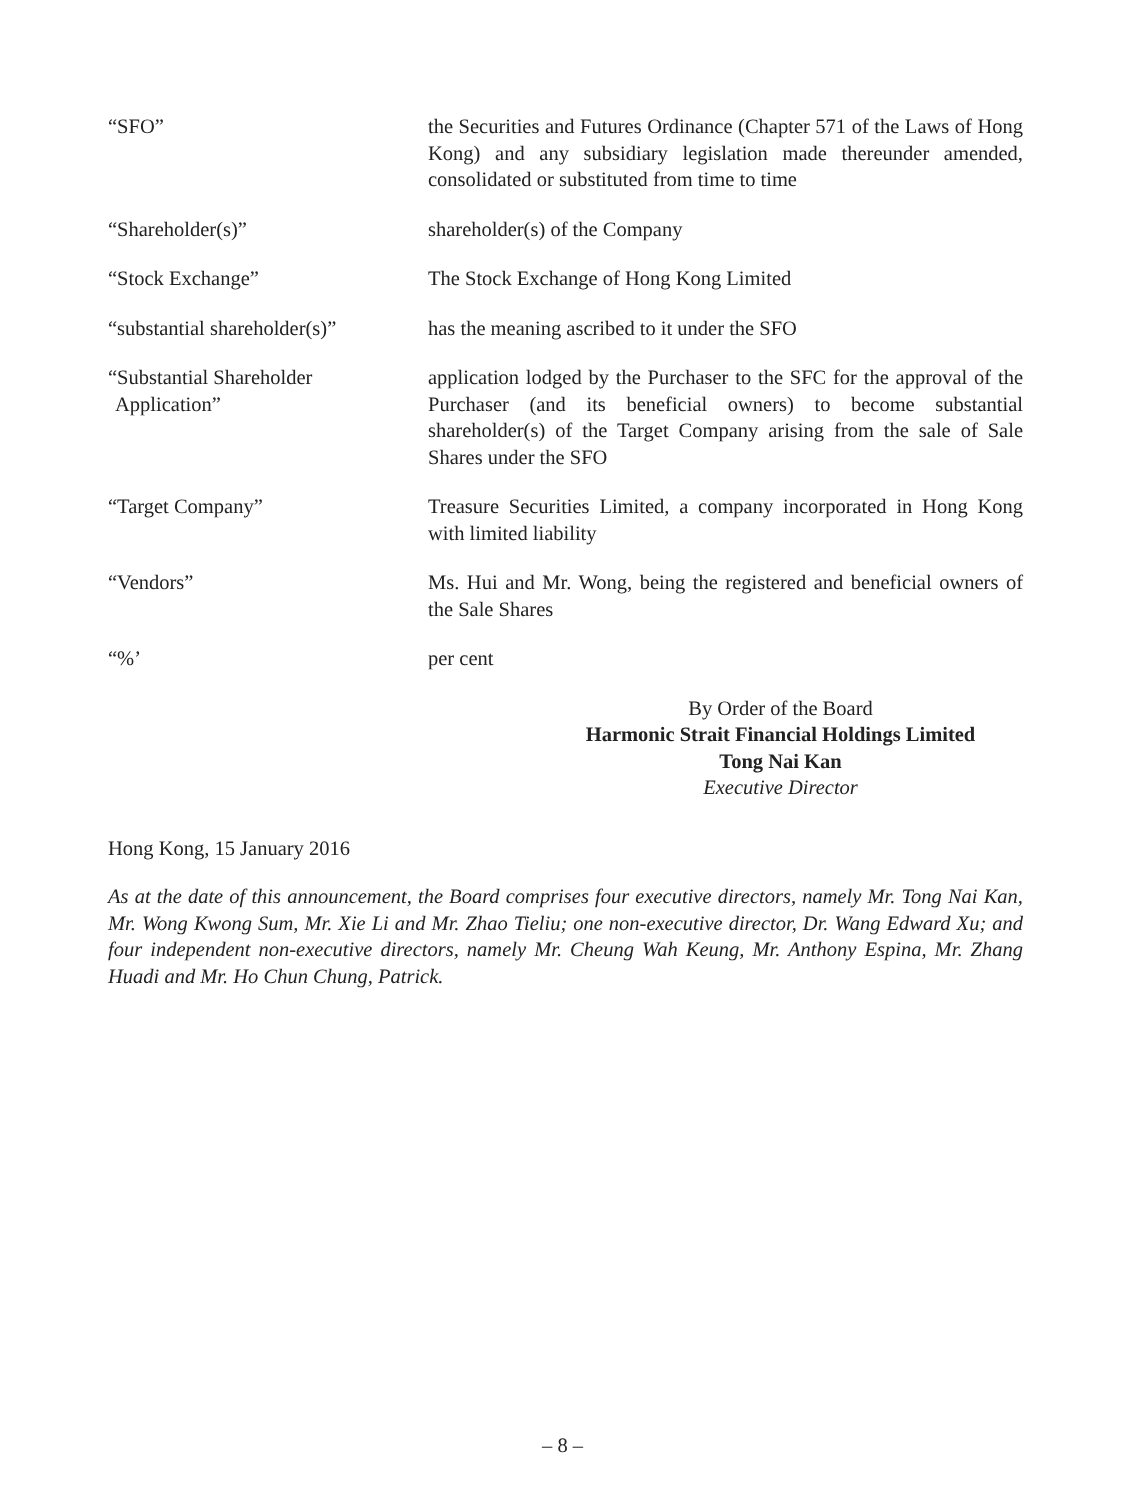| “SFO” | the Securities and Futures Ordinance (Chapter 571 of the Laws of Hong Kong) and any subsidiary legislation made thereunder amended, consolidated or substituted from time to time |
| “Shareholder(s)” | shareholder(s) of the Company |
| “Stock Exchange” | The Stock Exchange of Hong Kong Limited |
| “substantial shareholder(s)” | has the meaning ascribed to it under the SFO |
| “Substantial Shareholder Application” | application lodged by the Purchaser to the SFC for the approval of the Purchaser (and its beneficial owners) to become substantial shareholder(s) of the Target Company arising from the sale of Sale Shares under the SFO |
| “Target Company” | Treasure Securities Limited, a company incorporated in Hong Kong with limited liability |
| “Vendors” | Ms. Hui and Mr. Wong, being the registered and beneficial owners of the Sale Shares |
| “%’ | per cent |
By Order of the Board
Harmonic Strait Financial Holdings Limited
Tong Nai Kan
Executive Director
Hong Kong, 15 January 2016
As at the date of this announcement, the Board comprises four executive directors, namely Mr. Tong Nai Kan, Mr. Wong Kwong Sum, Mr. Xie Li and Mr. Zhao Tieliu; one non-executive director, Dr. Wang Edward Xu; and four independent non-executive directors, namely Mr. Cheung Wah Keung, Mr. Anthony Espina, Mr. Zhang Huadi and Mr. Ho Chun Chung, Patrick.
– 8 –